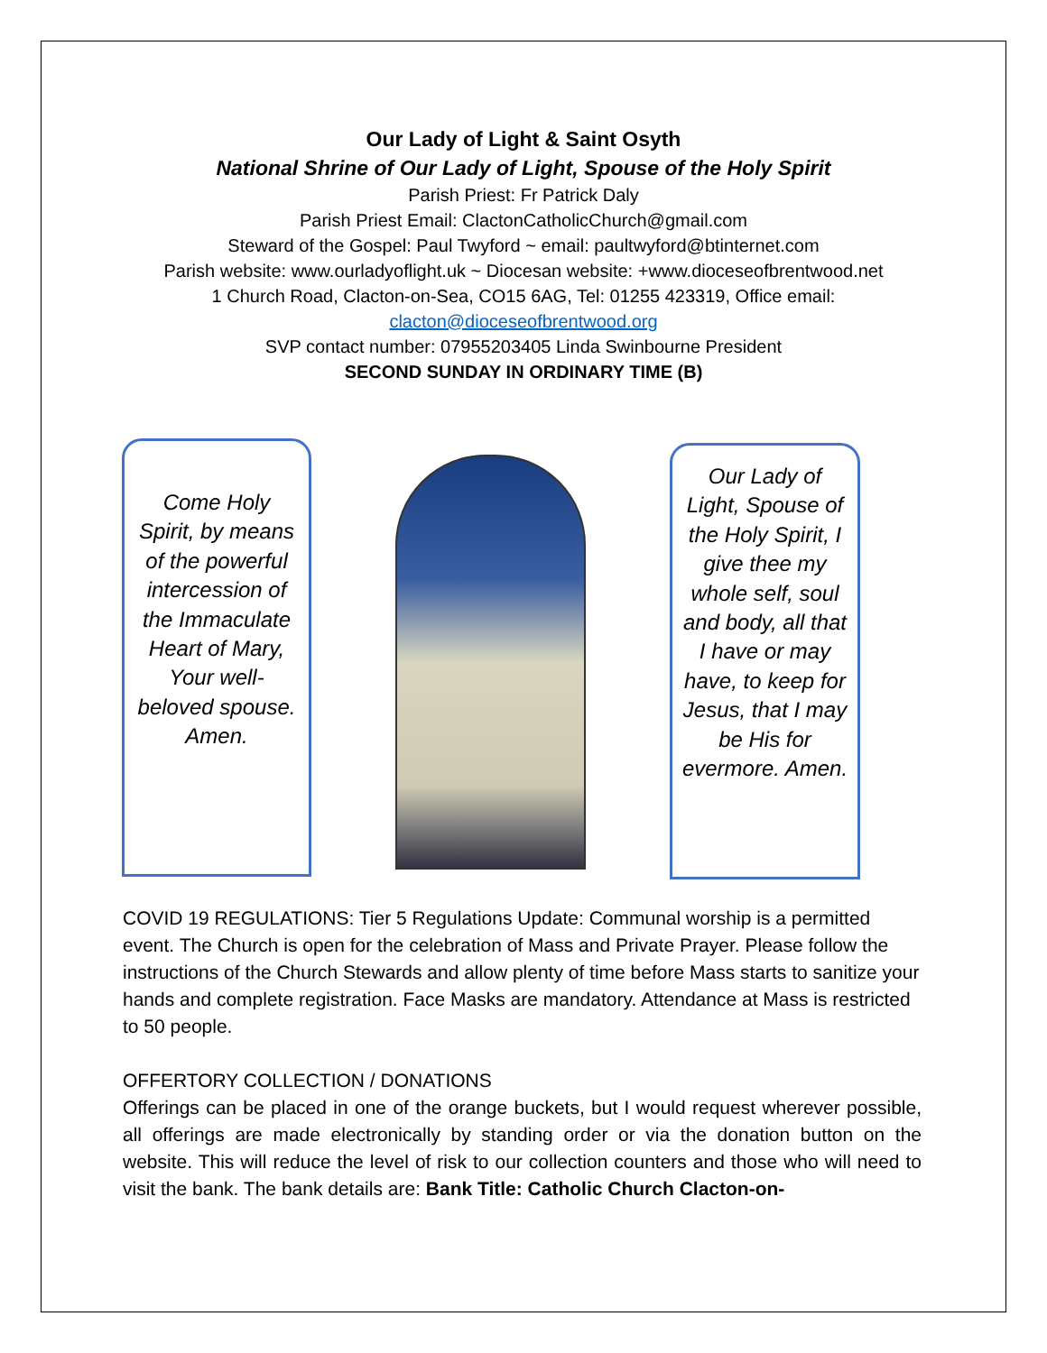Our Lady of Light & Saint Osyth
National Shrine of Our Lady of Light, Spouse of the Holy Spirit
Parish Priest: Fr Patrick Daly
Parish Priest Email: ClactonCatholicChurch@gmail.com
Steward of the Gospel: Paul Twyford ~ email: paultwyford@btinternet.com
Parish website: www.ourladyoflight.uk ~ Diocesan website: +www.dioceseofbrentwood.net
1 Church Road, Clacton-on-Sea, CO15 6AG, Tel: 01255 423319, Office email:
clacton@dioceseofbrentwood.org
SVP contact number: 07955203405 Linda Swinbourne President
SECOND SUNDAY IN ORDINARY TIME (B)
Come Holy Spirit, by means of the powerful intercession of the Immaculate Heart of Mary, Your well-beloved spouse. Amen.
Our Lady of Light, Spouse of the Holy Spirit, I give thee my whole self, soul and body, all that I have or may have, to keep for Jesus, that I may be His for evermore. Amen.
COVID 19 REGULATIONS: Tier 5 Regulations Update: Communal worship is a permitted event. The Church is open for the celebration of Mass and Private Prayer. Please follow the instructions of the Church Stewards and allow plenty of time before Mass starts to sanitize your hands and complete registration. Face Masks are mandatory. Attendance at Mass is restricted to 50 people.
OFFERTORY COLLECTION / DONATIONS
Offerings can be placed in one of the orange buckets, but I would request wherever possible, all offerings are made electronically by standing order or via the donation button on the website. This will reduce the level of risk to our collection counters and those who will need to visit the bank. The bank details are: Bank Title: Catholic Church Clacton-on-